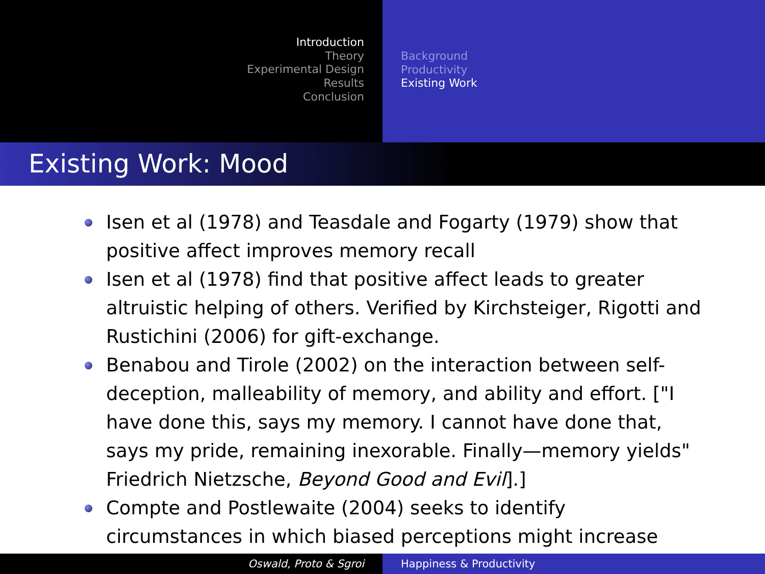Introduction
Theory
Experimental Design
Results
Conclusion
Background
Productivity
Existing Work
Existing Work: Mood
Isen et al (1978) and Teasdale and Fogarty (1979) show that positive affect improves memory recall
Isen et al (1978) find that positive affect leads to greater altruistic helping of others. Verified by Kirchsteiger, Rigotti and Rustichini (2006) for gift-exchange.
Benabou and Tirole (2002) on the interaction between self-deception, malleability of memory, and ability and effort. ["I have done this, says my memory. I cannot have done that, says my pride, remaining inexorable. Finally—memory yields" Friedrich Nietzsche, Beyond Good and Evil].]
Compte and Postlewaite (2004) seeks to identify circumstances in which biased perceptions might increase
Oswald, Proto & Sgroi Happiness & Productivity